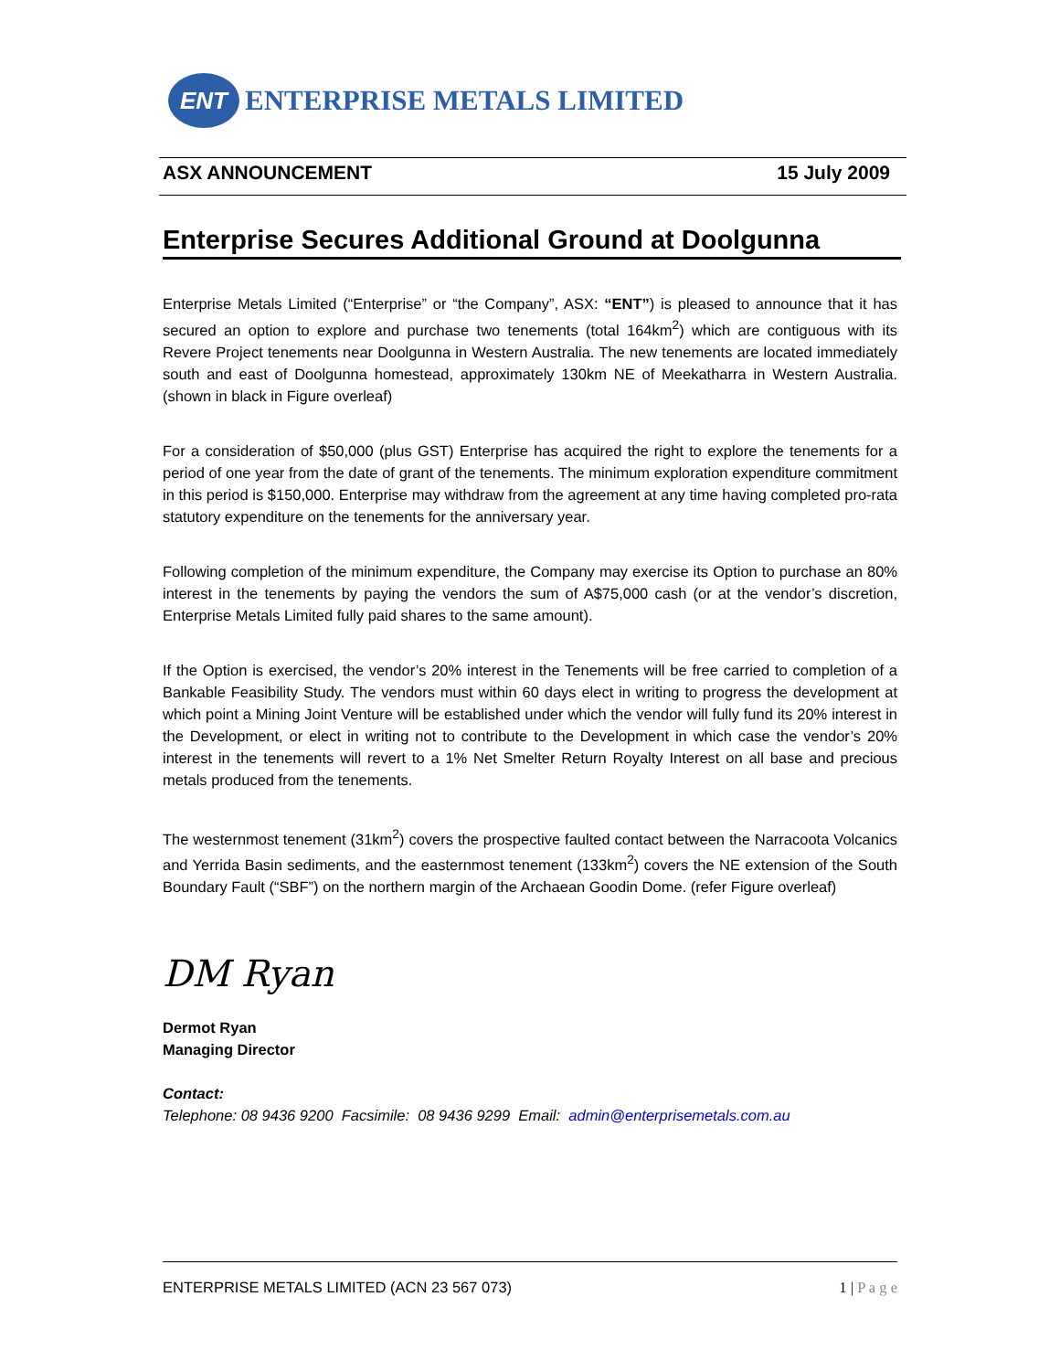ENT
ENTERPRISE METALS LIMITED
ASX ANNOUNCEMENT 15 July 2009
Enterprise Secures Additional Ground at Doolgunna
Enterprise Metals Limited (“Enterprise” or “the Company”, ASX: “ENT”) is pleased to announce that it has secured an option to explore and purchase two tenements (total 164km<sup>2</sup>) which are contiguous with its Revere Project tenements near Doolgunna in Western Australia. The new tenements are located immediately south and east of Doolgunna homestead, approximately 130km NE of Meekatharra in Western Australia. (shown in black in Figure overleaf)
For a consideration of $50,000 (plus GST) Enterprise has acquired the right to explore the tenements for a period of one year from the date of grant of the tenements. The minimum exploration expenditure commitment in this period is $150,000. Enterprise may withdraw from the agreement at any time having completed pro-rata statutory expenditure on the tenements for the anniversary year.
Following completion of the minimum expenditure, the Company may exercise its Option to purchase an 80% interest in the tenements by paying the vendors the sum of A$75,000 cash (or at the vendor’s discretion, Enterprise Metals Limited fully paid shares to the same amount).
If the Option is exercised, the vendor’s 20% interest in the Tenements will be free carried to completion of a Bankable Feasibility Study. The vendors must within 60 days elect in writing to progress the development at which point a Mining Joint Venture will be established under which the vendor will fully fund its 20% interest in the Development, or elect in writing not to contribute to the Development in which case the vendor’s 20% interest in the tenements will revert to a 1% Net Smelter Return Royalty Interest on all base and precious metals produced from the tenements.
The westernmost tenement (31km<sup>2</sup>) covers the prospective faulted contact between the Narracoota Volcanics and Yerrida Basin sediments, and the easternmost tenement (133km<sup>2</sup>) covers the NE extension of the South Boundary Fault (“SBF”) on the northern margin of the Archaean Goodin Dome. (refer Figure overleaf)
DM Ryan
Dermot Ryan
Managing Director
Contact:
Telephone: 08 9436 9200 Facsimile: 08 9436 9299 Email: admin@enterprisemetals.com.au
ENTERPRISE METALS LIMITED (ACN 23 567 073) 1 | P a g e